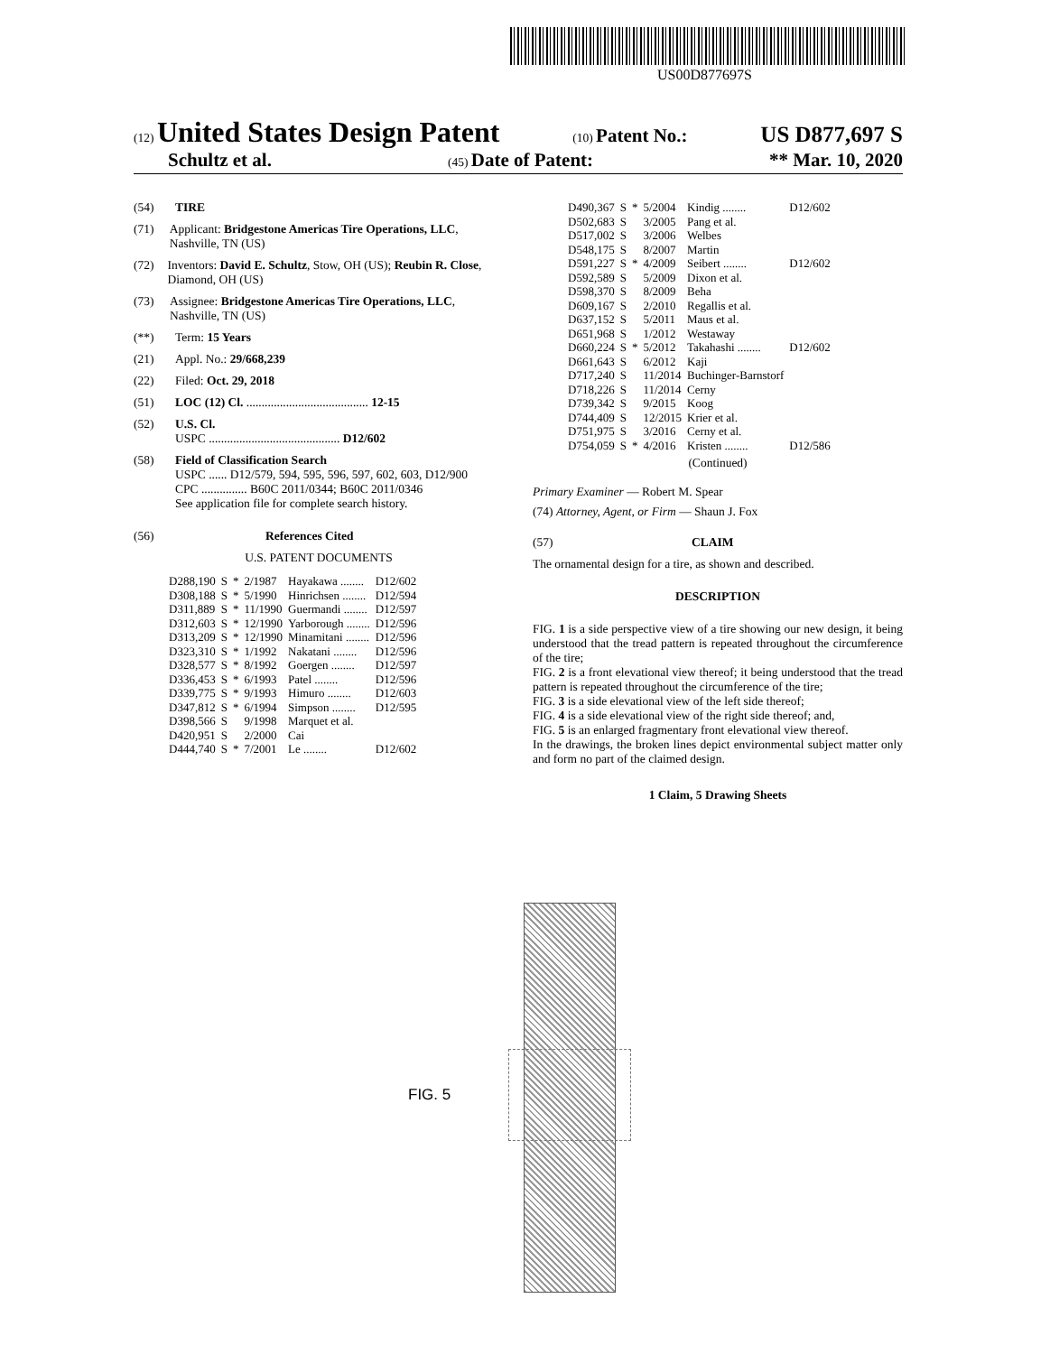US00D877697S
(12) United States Design Patent (10) Patent No.: US D877,697 S
Schultz et al. (45) Date of Patent: ** Mar. 10, 2020
(54) TIRE
(71) Applicant: Bridgestone Americas Tire Operations, LLC, Nashville, TN (US)
(72) Inventors: David E. Schultz, Stow, OH (US); Reubin R. Close, Diamond, OH (US)
(73) Assignee: Bridgestone Americas Tire Operations, LLC, Nashville, TN (US)
(**) Term: 15 Years
(21) Appl. No.: 29/668,239
(22) Filed: Oct. 29, 2018
(51) LOC (12) Cl. ........................................ 12-15
(52) U.S. Cl.
USPC ........................................... D12/602
(58) Field of Classification Search
USPC ...... D12/579, 594, 595, 596, 597, 602, 603, D12/900
CPC ............... B60C 2011/0344; B60C 2011/0346
See application file for complete search history.
(56) References Cited
U.S. PATENT DOCUMENTS
| D288,190 | S | * | 2/1987 | Hayakawa ........ | D12/602 |
| D308,188 | S | * | 5/1990 | Hinrichsen ........ | D12/594 |
| D311,889 | S | * | 11/1990 | Guermandi ........ | D12/597 |
| D312,603 | S | * | 12/1990 | Yarborough ........ | D12/596 |
| D313,209 | S | * | 12/1990 | Minamitani ........ | D12/596 |
| D323,310 | S | * | 1/1992 | Nakatani ........ | D12/596 |
| D328,577 | S | * | 8/1992 | Goergen ........ | D12/597 |
| D336,453 | S | * | 6/1993 | Patel ........ | D12/596 |
| D339,775 | S | * | 9/1993 | Himuro ........ | D12/603 |
| D347,812 | S | * | 6/1994 | Simpson ........ | D12/595 |
| D398,566 | S | | 9/1998 | Marquet et al. | |
| D420,951 | S | | 2/2000 | Cai | |
| D444,740 | S | * | 7/2001 | Le ........ | D12/602 |
| D490,367 | S | * | 5/2004 | Kindig ........ | D12/602 |
| D502,683 | S | | 3/2005 | Pang et al. | |
| D517,002 | S | | 3/2006 | Welbes | |
| D548,175 | S | | 8/2007 | Martin | |
| D591,227 | S | * | 4/2009 | Seibert ........ | D12/602 |
| D592,589 | S | | 5/2009 | Dixon et al. | |
| D598,370 | S | | 8/2009 | Beha | |
| D609,167 | S | | 2/2010 | Regallis et al. | |
| D637,152 | S | | 5/2011 | Maus et al. | |
| D651,968 | S | | 1/2012 | Westaway | |
| D660,224 | S | * | 5/2012 | Takahashi ........ | D12/602 |
| D661,643 | S | | 6/2012 | Kaji | |
| D717,240 | S | | 11/2014 | Buchinger-Barnstorf | |
| D718,226 | S | | 11/2014 | Cerny | |
| D739,342 | S | | 9/2015 | Koog | |
| D744,409 | S | | 12/2015 | Krier et al. | |
| D751,975 | S | | 3/2016 | Cerny et al. | |
| D754,059 | S | * | 4/2016 | Kristen ........ | D12/586 |
(Continued)
Primary Examiner — Robert M. Spear
(74) Attorney, Agent, or Firm — Shaun J. Fox
(57) CLAIM
The ornamental design for a tire, as shown and described.
DESCRIPTION
FIG. 1 is a side perspective view of a tire showing our new design, it being understood that the tread pattern is repeated throughout the circumference of the tire;
FIG. 2 is a front elevational view thereof; it being understood that the tread pattern is repeated throughout the circumference of the tire;
FIG. 3 is a side elevational view of the left side thereof;
FIG. 4 is a side elevational view of the right side thereof; and,
FIG. 5 is an enlarged fragmentary front elevational view thereof.
In the drawings, the broken lines depict environmental subject matter only and form no part of the claimed design.
1 Claim, 5 Drawing Sheets
FIG. 5